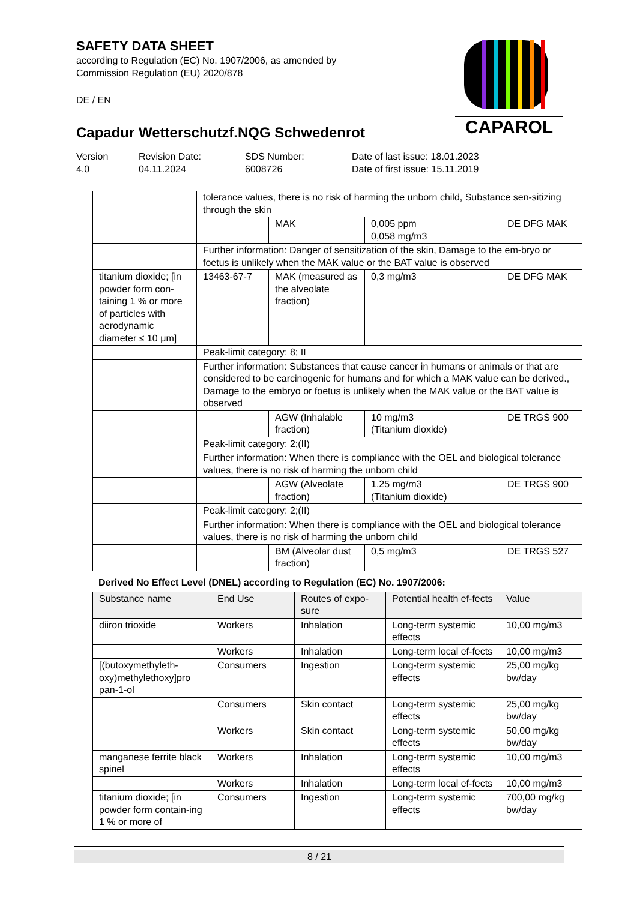SAFETY DATA SHEET
according to Regulation (EC) No. 1907/2006, as amended by
Commission Regulation (EU) 2020/878
DE / EN
Capadur Wetterschutzf.NQG Schwedenrot
CAPAROL
Version
4.0
Revision Date:
04.11.2024
SDS Number:
6008726
Date of last issue: 18.01.2023
Date of first issue: 15.11.2019
| | tolerance values, there is no risk of harming the unborn child, Substance sen-sitizing through the skin | | | |
| | | MAK | 0,005 ppm 0,058 mg/m3 | DE DFG MAK |
| | Further information: Danger of sensitization of the skin, Damage to the em-bryo or foetus is unlikely when the MAK value or the BAT value is observed | | | |
| titanium dioxide; [in powder form con-taining 1 % or more of particles with aerodynamic diameter ≤ 10 μm] | 13463-67-7 | MAK (measured as the alveolate fraction) | 0,3 mg/m3 | DE DFG MAK |
| | Peak-limit category: 8; II | | | |
| | Further information: Substances that cause cancer in humans or animals or that are considered to be carcinogenic for humans and for which a MAK value can be derived., Damage to the embryo or foetus is unlikely when the MAK value or the BAT value is observed | | | |
| | | AGW (Inhalable fraction) | 10 mg/m3 (Titanium dioxide) | DE TRGS 900 |
| | Peak-limit category: 2;(II) | | | |
| | Further information: When there is compliance with the OEL and biological tolerance values, there is no risk of harming the unborn child | | | |
| | | AGW (Alveolate fraction) | 1,25 mg/m3 (Titanium dioxide) | DE TRGS 900 |
| | Peak-limit category: 2;(II) | | | |
| | Further information: When there is compliance with the OEL and biological tolerance values, there is no risk of harming the unborn child | | | |
| | | BM (Alveolar dust fraction) | 0,5 mg/m3 | DE TRGS 527 |
Derived No Effect Level (DNEL) according to Regulation (EC) No. 1907/2006:
| Substance name | End Use | Routes of expo-sure | Potential health ef-fects | Value |
| --- | --- | --- | --- | --- |
| diiron trioxide | Workers | Inhalation | Long-term systemic effects | 10,00 mg/m3 |
| | Workers | Inhalation | Long-term local ef-fects | 10,00 mg/m3 |
| [(butoxymethyleth-oxy)methylethoxy]pro pan-1-ol | Consumers | Ingestion | Long-term systemic effects | 25,00 mg/kg bw/day |
| | Consumers | Skin contact | Long-term systemic effects | 25,00 mg/kg bw/day |
| | Workers | Skin contact | Long-term systemic effects | 50,00 mg/kg bw/day |
| manganese ferrite black spinel | Workers | Inhalation | Long-term systemic effects | 10,00 mg/m3 |
| | Workers | Inhalation | Long-term local ef-fects | 10,00 mg/m3 |
| titanium dioxide; [in powder form contain-ing 1 % or more of | Consumers | Ingestion | Long-term systemic effects | 700,00 mg/kg bw/day |
8 / 21